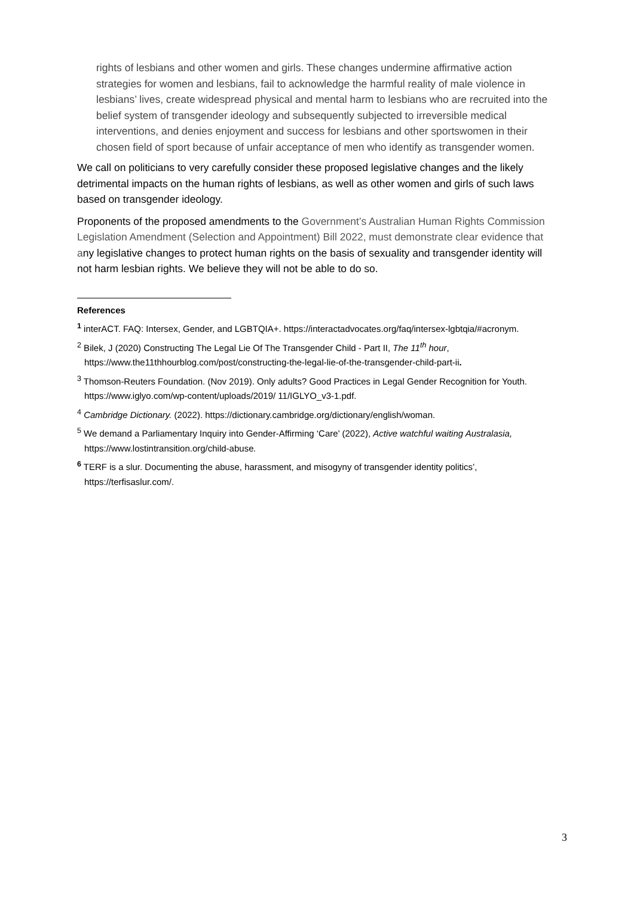rights of lesbians and other women and girls. These changes undermine affirmative action strategies for women and lesbians, fail to acknowledge the harmful reality of male violence in lesbians’ lives, create widespread physical and mental harm to lesbians who are recruited into the belief system of transgender ideology and subsequently subjected to irreversible medical interventions, and denies enjoyment and success for lesbians and other sportswomen in their chosen field of sport because of unfair acceptance of men who identify as transgender women.
We call on politicians to very carefully consider these proposed legislative changes and the likely detrimental impacts on the human rights of lesbians, as well as other women and girls of such laws based on transgender ideology.
Proponents of the proposed amendments to the Government’s Australian Human Rights Commission Legislation Amendment (Selection and Appointment) Bill 2022, must demonstrate clear evidence that any legislative changes to protect human rights on the basis of sexuality and transgender identity will not harm lesbian rights. We believe they will not be able to do so.
References
<sup>1</sup> interACT. FAQ: Intersex, Gender, and LGBTQIA+. https://interactadvocates.org/faq/intersex-lgbtqia/#acronym.
<sup>2</sup> Bilek, J (2020) Constructing The Legal Lie Of The Transgender Child - Part II, The 11<sup>th</sup> hour, https://www.the11thhourblog.com/post/constructing-the-legal-lie-of-the-transgender-child-part-ii.
<sup>3</sup> Thomson-Reuters Foundation. (Nov 2019). Only adults? Good Practices in Legal Gender Recognition for Youth. https://www.iglyo.com/wp-content/uploads/2019/ 11/IGLYO_v3-1.pdf.
<sup>4</sup> Cambridge Dictionary. (2022). https://dictionary.cambridge.org/dictionary/english/woman.
<sup>5</sup> We demand a Parliamentary Inquiry into Gender-Affirming ‘Care’ (2022), Active watchful waiting Australasia, https://www.lostintransition.org/child-abuse.
<sup>6</sup> TERF is a slur. Documenting the abuse, harassment, and misogyny of transgender identity politics’, https://terfisaslur.com/.
3